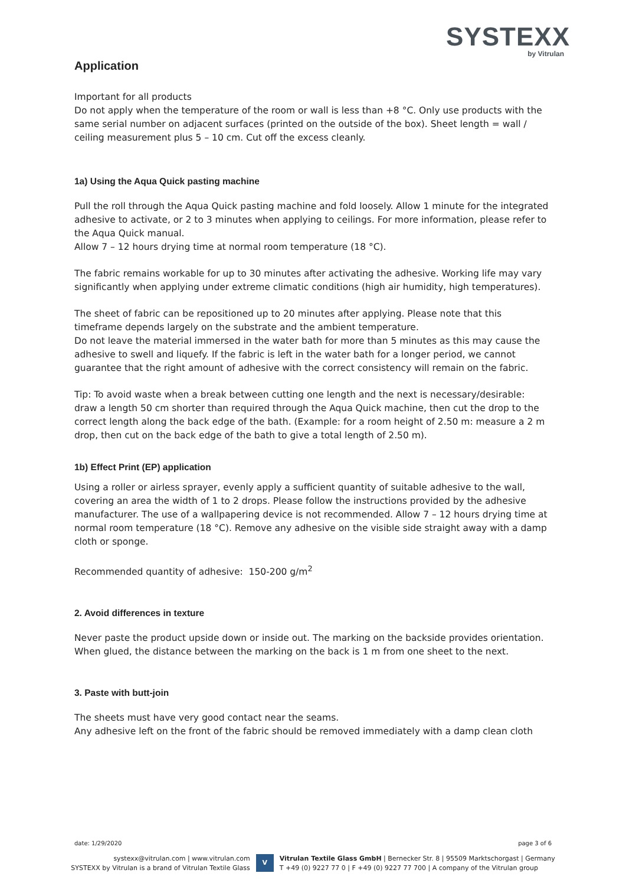SYSTEXX
by Vitrulan
Application
Important for all products
Do not apply when the temperature of the room or wall is less than +8 °C. Only use products with the same serial number on adjacent surfaces (printed on the outside of the box). Sheet length = wall / ceiling measurement plus 5 – 10 cm. Cut off the excess cleanly.
1a) Using the Aqua Quick pasting machine
Pull the roll through the Aqua Quick pasting machine and fold loosely. Allow 1 minute for the integrated adhesive to activate, or 2 to 3 minutes when applying to ceilings. For more information, please refer to the Aqua Quick manual.
Allow 7 – 12 hours drying time at normal room temperature (18 °C).
The fabric remains workable for up to 30 minutes after activating the adhesive. Working life may vary significantly when applying under extreme climatic conditions (high air humidity, high temperatures).
The sheet of fabric can be repositioned up to 20 minutes after applying. Please note that this timeframe depends largely on the substrate and the ambient temperature.
Do not leave the material immersed in the water bath for more than 5 minutes as this may cause the adhesive to swell and liquefy. If the fabric is left in the water bath for a longer period, we cannot guarantee that the right amount of adhesive with the correct consistency will remain on the fabric.
Tip: To avoid waste when a break between cutting one length and the next is necessary/desirable: draw a length 50 cm shorter than required through the Aqua Quick machine, then cut the drop to the correct length along the back edge of the bath. (Example: for a room height of 2.50 m: measure a 2 m drop, then cut on the back edge of the bath to give a total length of 2.50 m).
1b) Effect Print (EP) application
Using a roller or airless sprayer, evenly apply a sufficient quantity of suitable adhesive to the wall, covering an area the width of 1 to 2 drops. Please follow the instructions provided by the adhesive manufacturer. The use of a wallpapering device is not recommended. Allow 7 – 12 hours drying time at normal room temperature (18 °C). Remove any adhesive on the visible side straight away with a damp cloth or sponge.
Recommended quantity of adhesive: 150-200 g/m<sup>2</sup>
2. Avoid differences in texture
Never paste the product upside down or inside out. The marking on the backside provides orientation. When glued, the distance between the marking on the back is 1 m from one sheet to the next.
3. Paste with butt-join
The sheets must have very good contact near the seams.
Any adhesive left on the front of the fabric should be removed immediately with a damp clean cloth
date: 1/29/2020 page 3 of 6
systexx@vitrulan.com | www.vitrulan.com
SYSTEXX by Vitrulan is a brand of Vitrulan Textile Glass
V
Vitrulan Textile Glass GmbH | Bernecker Str. 8 | 95509 Marktschorgast | Germany
T +49 (0) 9227 77 0 | F +49 (0) 9227 77 700 | A company of the Vitrulan group